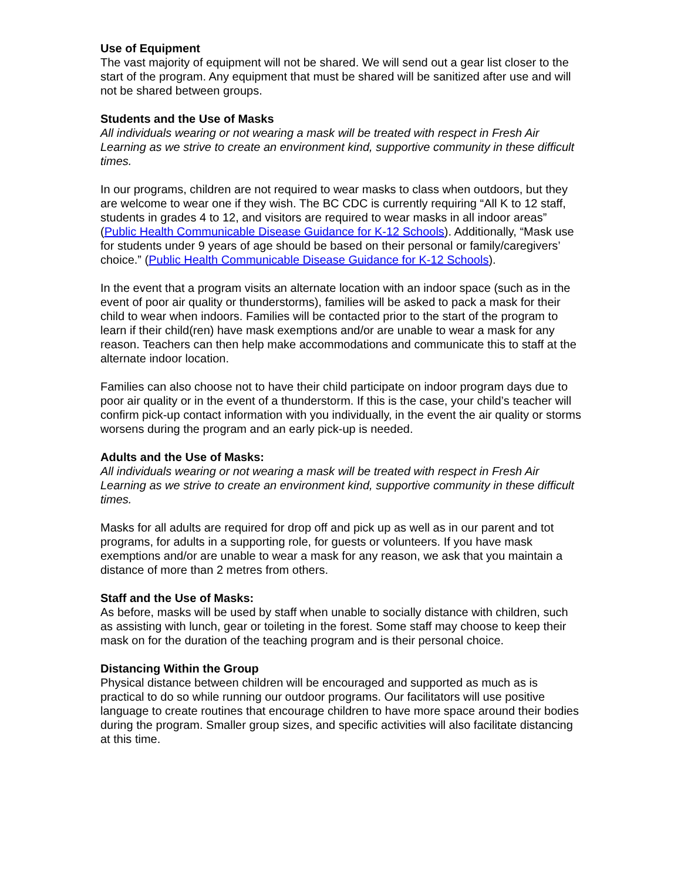Use of Equipment
The vast majority of equipment will not be shared. We will send out a gear list closer to the start of the program. Any equipment that must be shared will be sanitized after use and will not be shared between groups.
Students and the Use of Masks
All individuals wearing or not wearing a mask will be treated with respect in Fresh Air Learning as we strive to create an environment kind, supportive community in these difficult times.
In our programs, children are not required to wear masks to class when outdoors, but they are welcome to wear one if they wish. The BC CDC is currently requiring “All K to 12 staff, students in grades 4 to 12, and visitors are required to wear masks in all indoor areas” (Public Health Communicable Disease Guidance for K-12 Schools). Additionally, “Mask use for students under 9 years of age should be based on their personal or family/caregivers’ choice.” (Public Health Communicable Disease Guidance for K-12 Schools).
In the event that a program visits an alternate location with an indoor space (such as in the event of poor air quality or thunderstorms), families will be asked to pack a mask for their child to wear when indoors. Families will be contacted prior to the start of the program to learn if their child(ren) have mask exemptions and/or are unable to wear a mask for any reason. Teachers can then help make accommodations and communicate this to staff at the alternate indoor location.
Families can also choose not to have their child participate on indoor program days due to poor air quality or in the event of a thunderstorm. If this is the case, your child’s teacher will confirm pick-up contact information with you individually, in the event the air quality or storms worsens during the program and an early pick-up is needed.
Adults and the Use of Masks:
All individuals wearing or not wearing a mask will be treated with respect in Fresh Air Learning as we strive to create an environment kind, supportive community in these difficult times.
Masks for all adults are required for drop off and pick up as well as in our parent and tot programs, for adults in a supporting role, for guests or volunteers. If you have mask exemptions and/or are unable to wear a mask for any reason, we ask that you maintain a distance of more than 2 metres from others.
Staff and the Use of Masks:
As before, masks will be used by staff when unable to socially distance with children, such as assisting with lunch, gear or toileting in the forest. Some staff may choose to keep their mask on for the duration of the teaching program and is their personal choice.
Distancing Within the Group
Physical distance between children will be encouraged and supported as much as is practical to do so while running our outdoor programs. Our facilitators will use positive language to create routines that encourage children to have more space around their bodies during the program. Smaller group sizes, and specific activities will also facilitate distancing at this time.